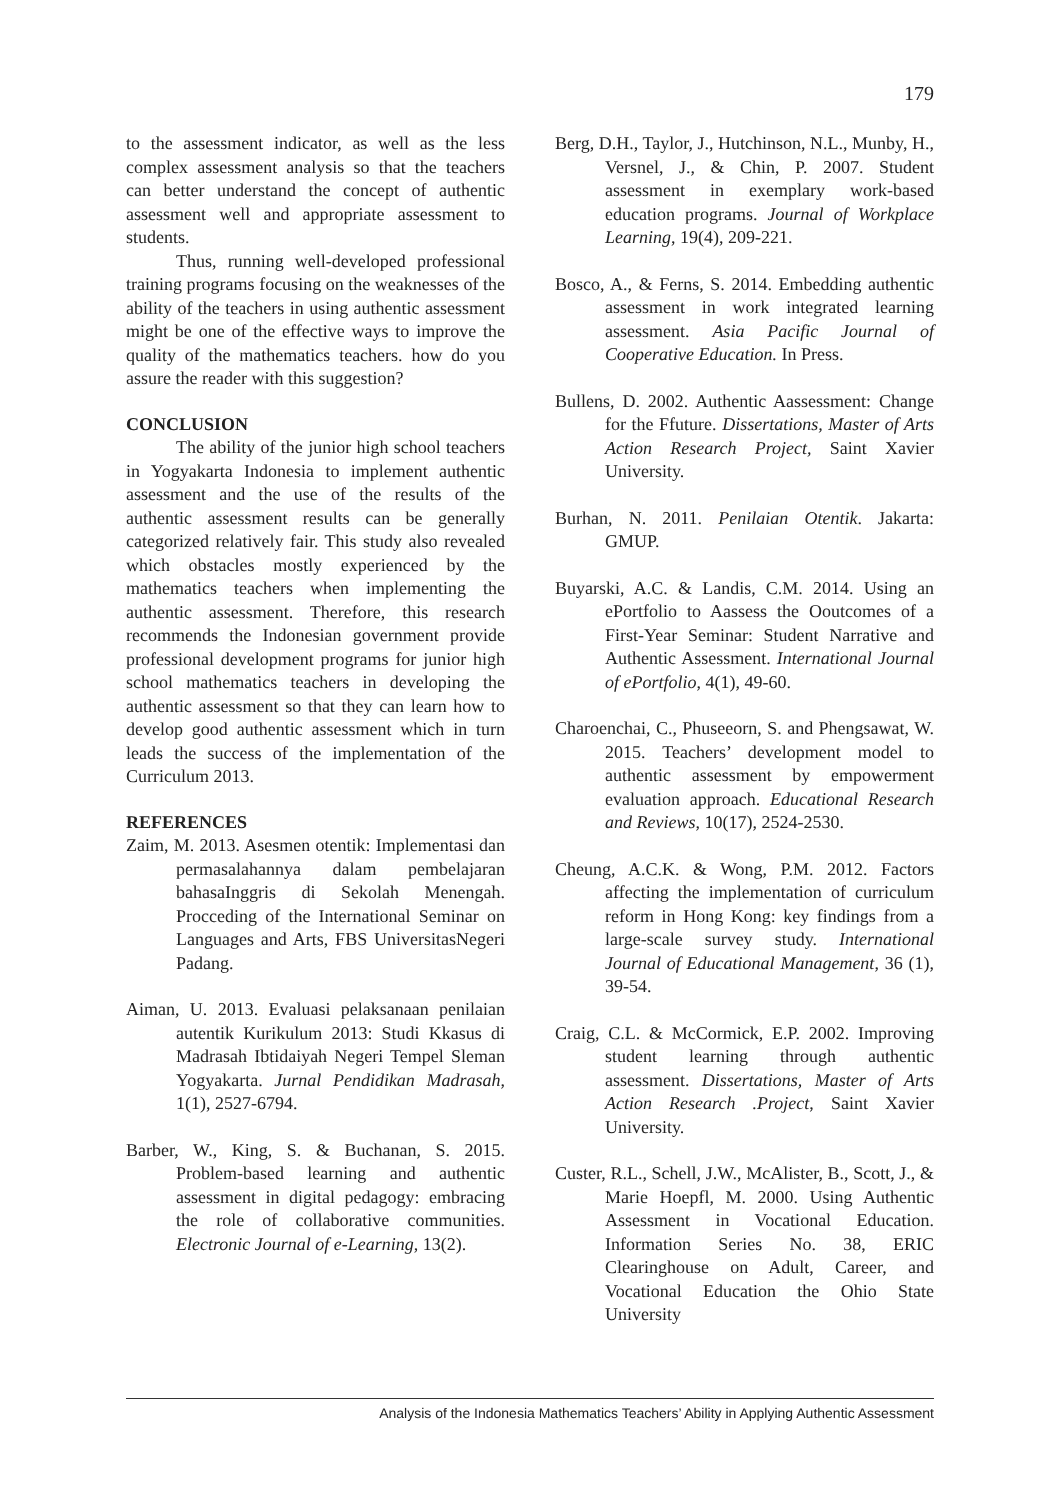179
to the assessment indicator, as well as the less complex assessment analysis so that the teachers can better understand the concept of authentic assessment well and appropriate assessment to students.
Thus, running well-developed professional training programs focusing on the weaknesses of the ability of the teachers in using authentic assessment might be one of the effective ways to improve the quality of the mathematics teachers. how do you assure the reader with this suggestion?
CONCLUSION
The ability of the junior high school teachers in Yogyakarta Indonesia to implement authentic assessment and the use of the results of the authentic assessment results can be generally categorized relatively fair. This study also revealed which obstacles mostly experienced by the mathematics teachers when implementing the authentic assessment. Therefore, this research recommends the Indonesian government provide professional development programs for junior high school mathematics teachers in developing the authentic assessment so that they can learn how to develop good authentic assessment which in turn leads the success of the implementation of the Curriculum 2013.
REFERENCES
Zaim, M. 2013. Asesmen otentik: Implementasi dan permasalahannya dalam pembelajaran bahasaInggris di Sekolah Menengah. Procceding of the International Seminar on Languages and Arts, FBS UniversitasNegeri Padang.
Aiman, U. 2013. Evaluasi pelaksanaan penilaian autentik Kurikulum 2013: Studi Kkasus di Madrasah Ibtidaiyah Negeri Tempel Sleman Yogyakarta. Jurnal Pendidikan Madrasah, 1(1), 2527-6794.
Barber, W., King, S. & Buchanan, S. 2015. Problem-based learning and authentic assessment in digital pedagogy: embracing the role of collaborative communities. Electronic Journal of e-Learning, 13(2).
Berg, D.H., Taylor, J., Hutchinson, N.L., Munby, H., Versnel, J., & Chin, P. 2007. Student assessment in exemplary work-based education programs. Journal of Workplace Learning, 19(4), 209-221.
Bosco, A., & Ferns, S. 2014. Embedding authentic assessment in work integrated learning assessment. Asia Pacific Journal of Cooperative Education. In Press.
Bullens, D. 2002. Authentic Aassessment: Change for the Ffuture. Dissertations, Master of Arts Action Research Project, Saint Xavier University.
Burhan, N. 2011. Penilaian Otentik. Jakarta: GMUP.
Buyarski, A.C. & Landis, C.M. 2014. Using an ePortfolio to Aassess the Ooutcomes of a First-Year Seminar: Student Narrative and Authentic Assessment. International Journal of ePortfolio, 4(1), 49-60.
Charoenchai, C., Phuseeorn, S. and Phengsawat, W. 2015. Teachers’ development model to authentic assessment by empowerment evaluation approach. Educational Research and Reviews, 10(17), 2524-2530.
Cheung, A.C.K. & Wong, P.M. 2012. Factors affecting the implementation of curriculum reform in Hong Kong: key findings from a large-scale survey study. International Journal of Educational Management, 36 (1), 39-54.
Craig, C.L. & McCormick, E.P. 2002. Improving student learning through authentic assessment. Dissertations, Master of Arts Action Research .Project, Saint Xavier University.
Custer, R.L., Schell, J.W., McAlister, B., Scott, J., & Marie Hoepfl, M. 2000. Using Authentic Assessment in Vocational Education. Information Series No. 38, ERIC Clearinghouse on Adult, Career, and Vocational Education the Ohio State University
Analysis of the Indonesia Mathematics Teachers’ Ability in Applying Authentic Assessment